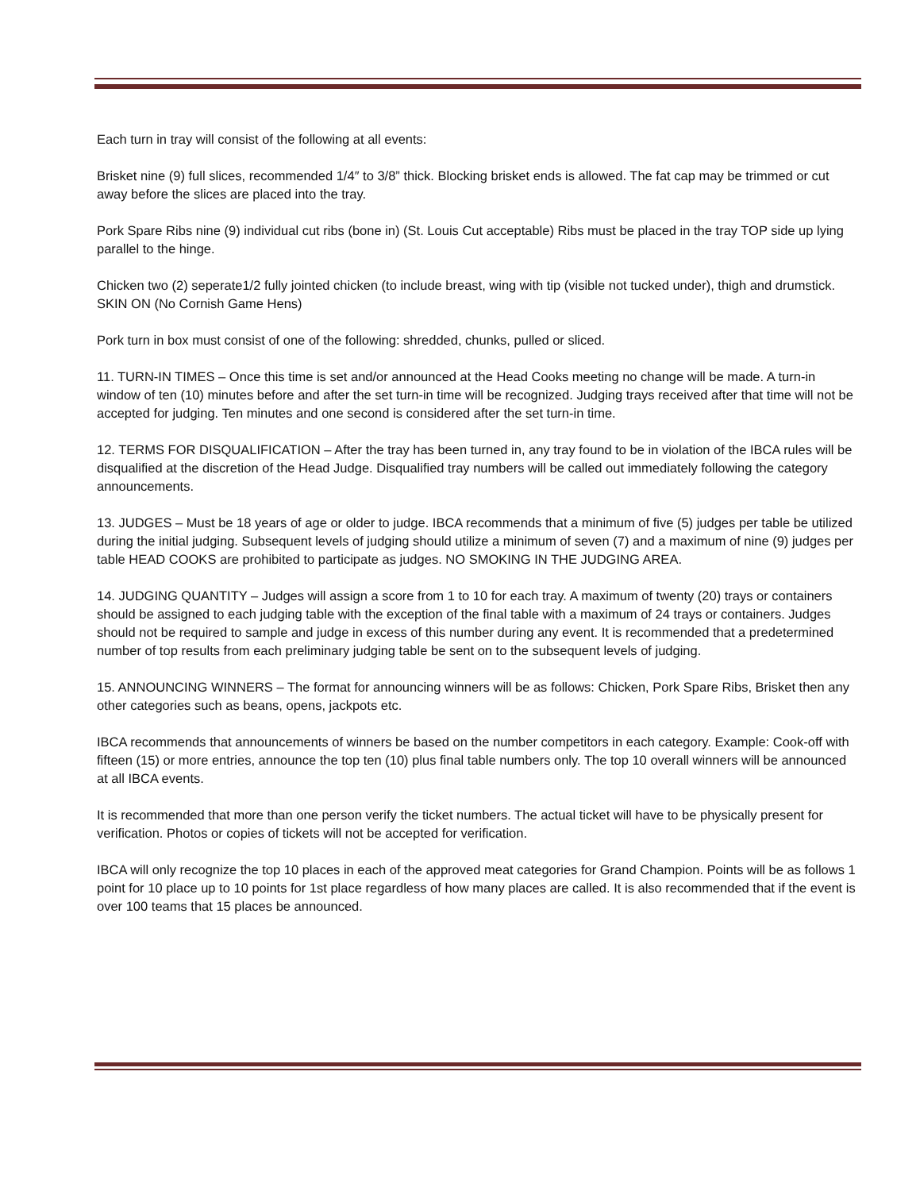Each turn in tray will consist of the following at all events:
Brisket nine (9) full slices, recommended 1/4″ to 3/8” thick. Blocking brisket ends is allowed. The fat cap may be trimmed or cut away before the slices are placed into the tray.
Pork Spare Ribs nine (9) individual cut ribs (bone in) (St. Louis Cut acceptable) Ribs must be placed in the tray TOP side up lying parallel to the hinge.
Chicken two (2) seperate1/2 fully jointed chicken (to include breast, wing with tip (visible not tucked under), thigh and drumstick. SKIN ON (No Cornish Game Hens)
Pork turn in box must consist of one of the following: shredded, chunks, pulled or sliced.
11. TURN-IN TIMES – Once this time is set and/or announced at the Head Cooks meeting no change will be made. A turn-in window of ten (10) minutes before and after the set turn-in time will be recognized. Judging trays received after that time will not be accepted for judging. Ten minutes and one second is considered after the set turn-in time.
12. TERMS FOR DISQUALIFICATION – After the tray has been turned in, any tray found to be in violation of the IBCA rules will be disqualified at the discretion of the Head Judge. Disqualified tray numbers will be called out immediately following the category announcements.
13. JUDGES – Must be 18 years of age or older to judge. IBCA recommends that a minimum of five (5) judges per table be utilized during the initial judging. Subsequent levels of judging should utilize a minimum of seven (7) and a maximum of nine (9) judges per table HEAD COOKS are prohibited to participate as judges. NO SMOKING IN THE JUDGING AREA.
14. JUDGING QUANTITY – Judges will assign a score from 1 to 10 for each tray. A maximum of twenty (20) trays or containers should be assigned to each judging table with the exception of the final table with a maximum of 24 trays or containers. Judges should not be required to sample and judge in excess of this number during any event. It is recommended that a predetermined number of top results from each preliminary judging table be sent on to the subsequent levels of judging.
15. ANNOUNCING WINNERS – The format for announcing winners will be as follows: Chicken, Pork Spare Ribs, Brisket then any other categories such as beans, opens, jackpots etc.
IBCA recommends that announcements of winners be based on the number competitors in each category. Example: Cook-off with fifteen (15) or more entries, announce the top ten (10) plus final table numbers only. The top 10 overall winners will be announced at all IBCA events.
It is recommended that more than one person verify the ticket numbers. The actual ticket will have to be physically present for verification. Photos or copies of tickets will not be accepted for verification.
IBCA will only recognize the top 10 places in each of the approved meat categories for Grand Champion. Points will be as follows 1 point for 10 place up to 10 points for 1st place regardless of how many places are called. It is also recommended that if the event is over 100 teams that 15 places be announced.